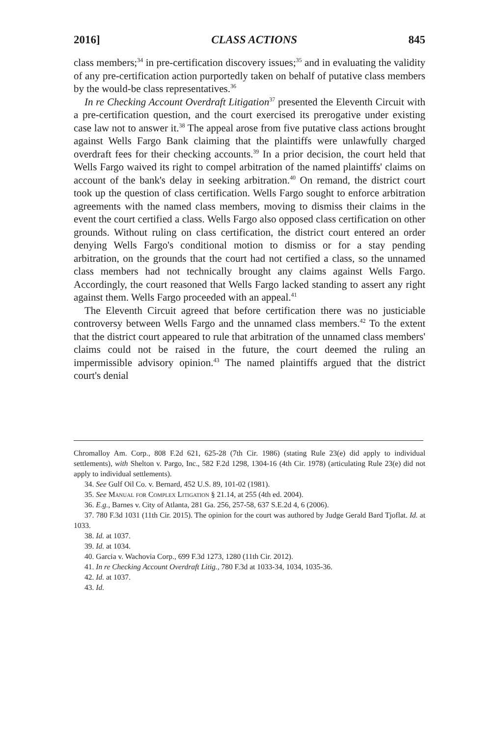2016] CLASS ACTIONS 845
class members;<sup>34</sup> in pre-certification discovery issues;<sup>35</sup> and in evaluating the validity of any pre-certification action purportedly taken on behalf of putative class members by the would-be class representatives.<sup>36</sup>
In re Checking Account Overdraft Litigation<sup>37</sup> presented the Eleventh Circuit with a pre-certification question, and the court exercised its prerogative under existing case law not to answer it.<sup>38</sup> The appeal arose from five putative class actions brought against Wells Fargo Bank claiming that the plaintiffs were unlawfully charged overdraft fees for their checking accounts.<sup>39</sup> In a prior decision, the court held that Wells Fargo waived its right to compel arbitration of the named plaintiffs' claims on account of the bank's delay in seeking arbitration.<sup>40</sup> On remand, the district court took up the question of class certification. Wells Fargo sought to enforce arbitration agreements with the named class members, moving to dismiss their claims in the event the court certified a class. Wells Fargo also opposed class certification on other grounds. Without ruling on class certification, the district court entered an order denying Wells Fargo's conditional motion to dismiss or for a stay pending arbitration, on the grounds that the court had not certified a class, so the unnamed class members had not technically brought any claims against Wells Fargo. Accordingly, the court reasoned that Wells Fargo lacked standing to assert any right against them. Wells Fargo proceeded with an appeal.<sup>41</sup>
The Eleventh Circuit agreed that before certification there was no justiciable controversy between Wells Fargo and the unnamed class members.<sup>42</sup> To the extent that the district court appeared to rule that arbitration of the unnamed class members' claims could not be raised in the future, the court deemed the ruling an impermissible advisory opinion.<sup>43</sup> The named plaintiffs argued that the district court's denial
Chromalloy Am. Corp., 808 F.2d 621, 625-28 (7th Cir. 1986) (stating Rule 23(e) did apply to individual settlements), with Shelton v. Pargo, Inc., 582 F.2d 1298, 1304-16 (4th Cir. 1978) (articulating Rule 23(e) did not apply to individual settlements).
34. See Gulf Oil Co. v. Bernard, 452 U.S. 89, 101-02 (1981).
35. See Manual for Complex Litigation § 21.14, at 255 (4th ed. 2004).
36. E.g., Barnes v. City of Atlanta, 281 Ga. 256, 257-58, 637 S.E.2d 4, 6 (2006).
37. 780 F.3d 1031 (11th Cir. 2015). The opinion for the court was authored by Judge Gerald Bard Tjoflat. Id. at 1033.
38. Id. at 1037.
39. Id. at 1034.
40. Garcia v. Wachovia Corp., 699 F.3d 1273, 1280 (11th Cir. 2012).
41. In re Checking Account Overdraft Litig., 780 F.3d at 1033-34, 1034, 1035-36.
42. Id. at 1037.
43. Id.